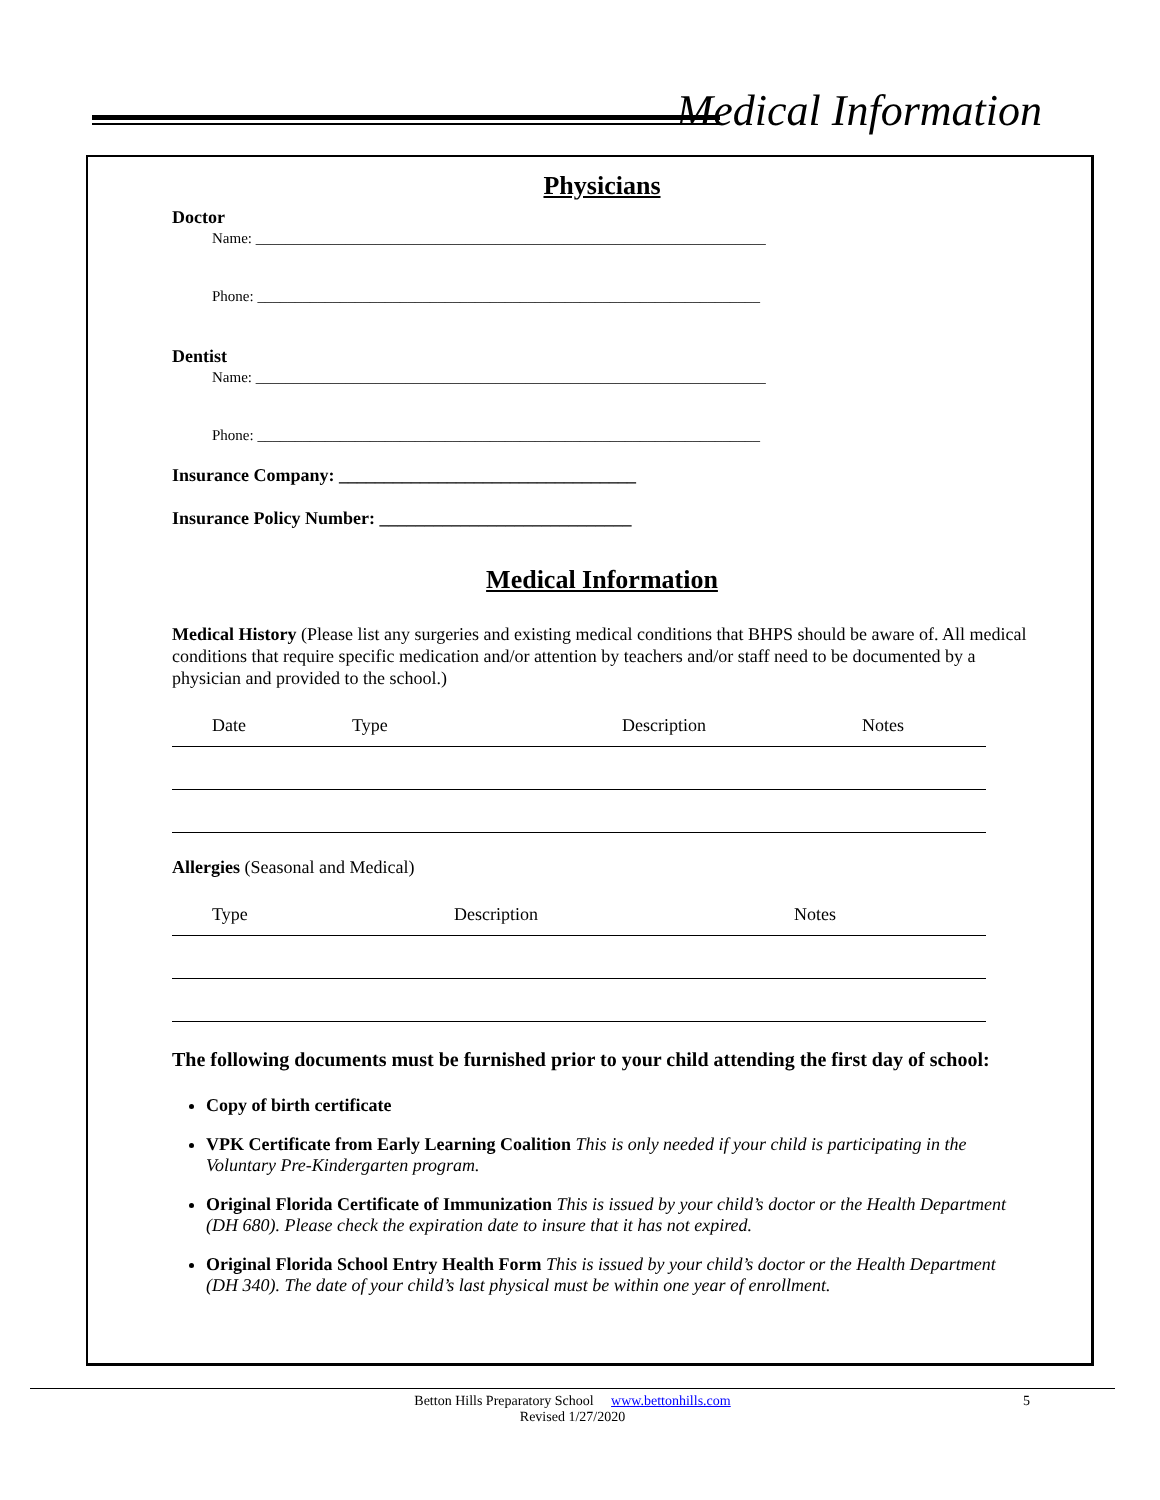Medical Information
Physicians
Doctor
Name: ____________________________________________________________________
Phone: ___________________________________________________________________
Dentist
Name: ____________________________________________________________________
Phone: ___________________________________________________________________
Insurance Company: _________________________________
Insurance Policy Number: ____________________________
Medical Information
Medical History (Please list any surgeries and existing medical conditions that BHPS should be aware of. All medical conditions that require specific medication and/or attention by teachers and/or staff need to be documented by a physician and provided to the school.)
Date Type Description Notes
Allergies (Seasonal and Medical)
Type Description Notes
The following documents must be furnished prior to your child attending the first day of school:
Copy of birth certificate
VPK Certificate from Early Learning Coalition This is only needed if your child is participating in the Voluntary Pre-Kindergarten program.
Original Florida Certificate of Immunization This is issued by your child’s doctor or the Health Department (DH 680). Please check the expiration date to insure that it has not expired.
Original Florida School Entry Health Form This is issued by your child’s doctor or the Health Department (DH 340). The date of your child’s last physical must be within one year of enrollment.
Betton Hills Preparatory School www.bettonhills.com 5
Revised 1/27/2020